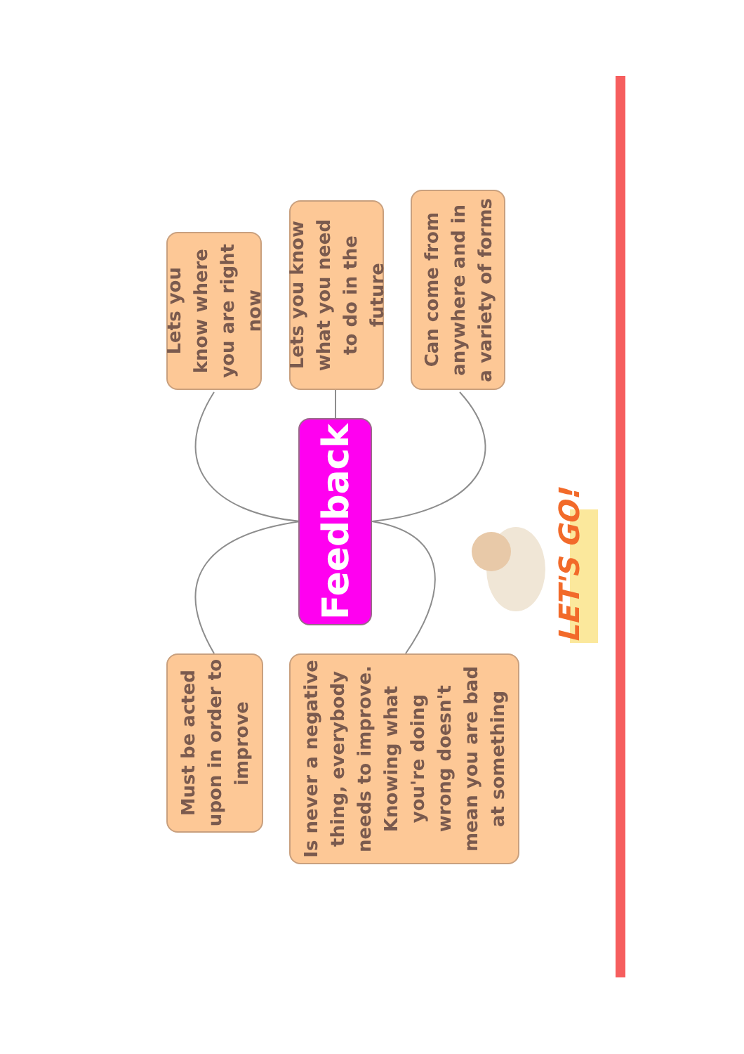Must be acted upon in order to improve
Lets you know where you are right now
Is never a negative thing, everybody needs to improve. Knowing what you're doing wrong doesn't mean you are bad at something
Feedback
Lets you know what you need to do in the future
Can come from anywhere and in a variety of forms
LET'S GO!